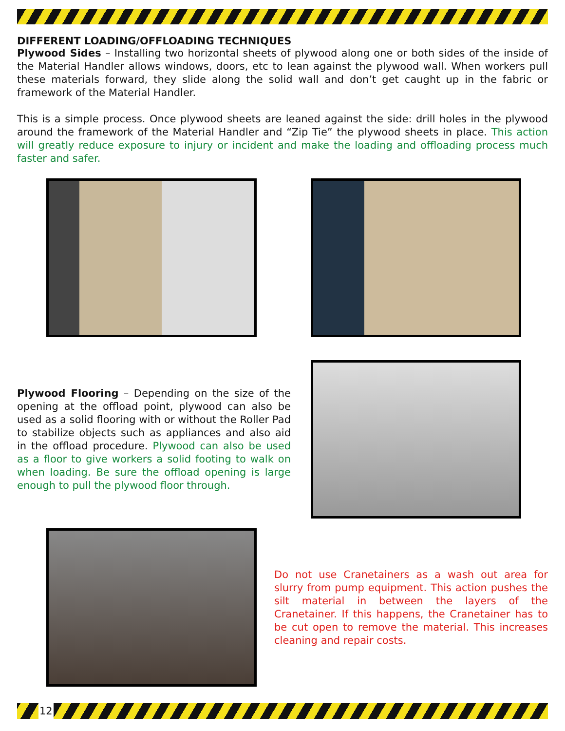DIFFERENT LOADING/OFFLOADING TECHNIQUES
Plywood Sides – Installing two horizontal sheets of plywood along one or both sides of the inside of the Material Handler allows windows, doors, etc to lean against the plywood wall. When workers pull these materials forward, they slide along the solid wall and don’t get caught up in the fabric or framework of the Material Handler.
This is a simple process. Once plywood sheets are leaned against the side: drill holes in the plywood around the framework of the Material Handler and “Zip Tie” the plywood sheets in place. This action will greatly reduce exposure to injury or incident and make the loading and offloading process much faster and safer.
Plywood Flooring – Depending on the size of the opening at the offload point, plywood can also be used as a solid flooring with or without the Roller Pad to stabilize objects such as appliances and also aid in the offload procedure. Plywood can also be used as a floor to give workers a solid footing to walk on when loading. Be sure the offload opening is large enough to pull the plywood floor through.
Do not use Cranetainers as a wash out area for slurry from pump equipment. This action pushes the silt material in between the layers of the Cranetainer. If this happens, the Cranetainer has to be cut open to remove the material. This increases cleaning and repair costs.
12